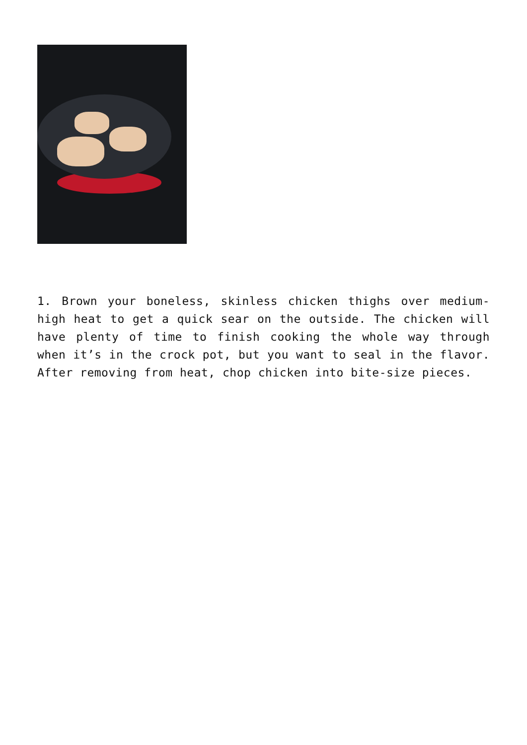1. Brown your boneless, skinless chicken thighs over medium-high heat to get a quick sear on the outside. The chicken will have plenty of time to finish cooking the whole way through when it’s in the crock pot, but you want to seal in the flavor. After removing from heat, chop chicken into bite-size pieces.